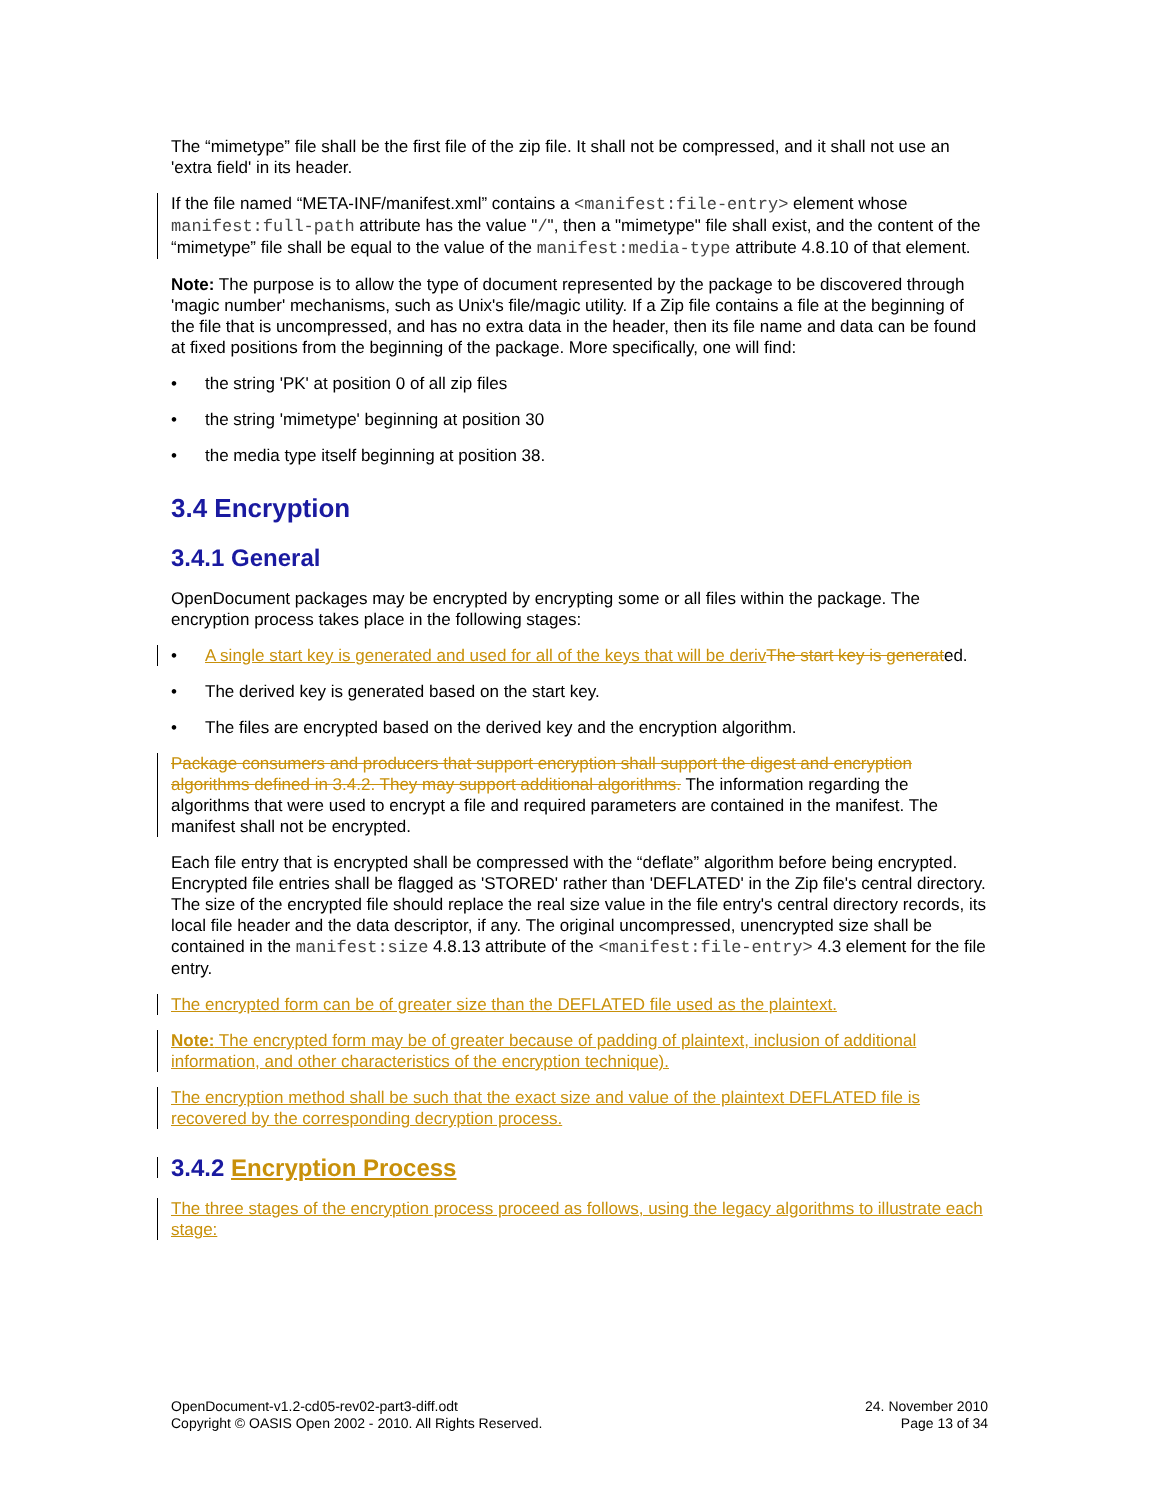The “mimetype” file shall be the first file of the zip file. It shall not be compressed, and it shall not use an 'extra field' in its header.
If the file named “META-INF/manifest.xml” contains a <manifest:file-entry> element whose manifest:full-path attribute has the value "/", then a "mimetype" file shall exist, and the content of the “mimetype” file shall be equal to the value of the manifest:media-type attribute 4.8.10 of that element.
Note: The purpose is to allow the type of document represented by the package to be discovered through 'magic number' mechanisms, such as Unix's file/magic utility. If a Zip file contains a file at the beginning of the file that is uncompressed, and has no extra data in the header, then its file name and data can be found at fixed positions from the beginning of the package. More specifically, one will find:
• the string 'PK' at position 0 of all zip files
• the string 'mimetype' beginning at position 30
• the media type itself beginning at position 38.
3.4 Encryption
3.4.1 General
OpenDocument packages may be encrypted by encrypting some or all files within the package. The encryption process takes place in the following stages:
• A single start key is generated and used for all of the keys that will be deriv The start key is generated.
• The derived key is generated based on the start key.
• The files are encrypted based on the derived key and the encryption algorithm.
Package consumers and producers that support encryption shall support the digest and encryption algorithms defined in 3.4.2. They may support additional algorithms. The information regarding the algorithms that were used to encrypt a file and required parameters are contained in the manifest. The manifest shall not be encrypted.
Each file entry that is encrypted shall be compressed with the “deflate” algorithm before being encrypted. Encrypted file entries shall be flagged as 'STORED' rather than 'DEFLATED' in the Zip file's central directory. The size of the encrypted file should replace the real size value in the file entry's central directory records, its local file header and the data descriptor, if any. The original uncompressed, unencrypted size shall be contained in the manifest:size 4.8.13 attribute of the <manifest:file-entry> 4.3 element for the file entry.
The encrypted form can be of greater size than the DEFLATED file used as the plaintext.
Note: The encrypted form may be of greater because of padding of plaintext, inclusion of additional information, and other characteristics of the encryption technique).
The encryption method shall be such that the exact size and value of the plaintext DEFLATED file is recovered by the corresponding decryption process.
3.4.2 Encryption Process
The three stages of the encryption process proceed as follows, using the legacy algorithms to illustrate each stage:
OpenDocument-v1.2-cd05-rev02-part3-diff.odt
Copyright © OASIS Open 2002 - 2010. All Rights Reserved.
24. November 2010
Page 13 of 34